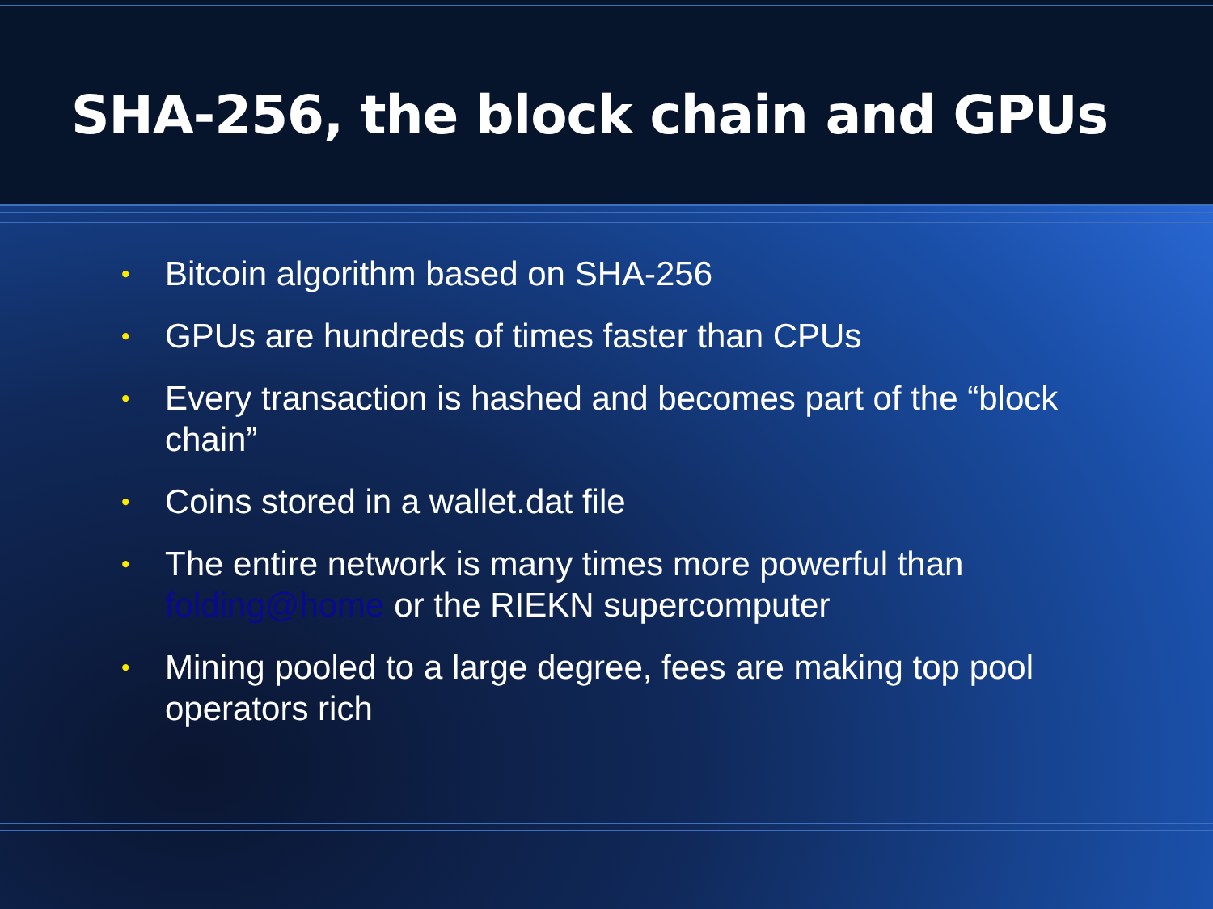SHA-256, the block chain and GPUs
• Bitcoin algorithm based on SHA-256
• GPUs are hundreds of times faster than CPUs
• Every transaction is hashed and becomes part of the “block chain”
• Coins stored in a wallet.dat file
• The entire network is many times more powerful than folding@home or the RIEKN supercomputer
• Mining pooled to a large degree, fees are making top pool operators rich